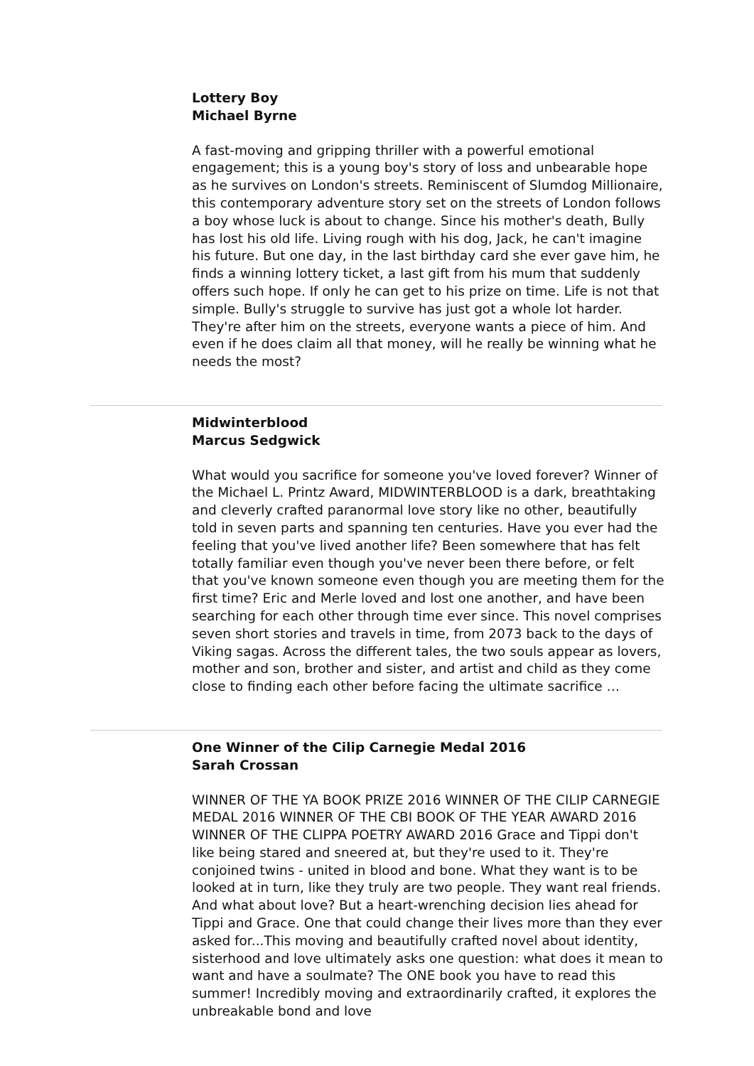Lottery Boy
Michael Byrne
A fast-moving and gripping thriller with a powerful emotional engagement; this is a young boy's story of loss and unbearable hope as he survives on London's streets. Reminiscent of Slumdog Millionaire, this contemporary adventure story set on the streets of London follows a boy whose luck is about to change. Since his mother's death, Bully has lost his old life. Living rough with his dog, Jack, he can't imagine his future. But one day, in the last birthday card she ever gave him, he finds a winning lottery ticket, a last gift from his mum that suddenly offers such hope. If only he can get to his prize on time. Life is not that simple. Bully's struggle to survive has just got a whole lot harder. They're after him on the streets, everyone wants a piece of him. And even if he does claim all that money, will he really be winning what he needs the most?
Midwinterblood
Marcus Sedgwick
What would you sacrifice for someone you've loved forever? Winner of the Michael L. Printz Award, MIDWINTERBLOOD is a dark, breathtaking and cleverly crafted paranormal love story like no other, beautifully told in seven parts and spanning ten centuries. Have you ever had the feeling that you've lived another life? Been somewhere that has felt totally familiar even though you've never been there before, or felt that you've known someone even though you are meeting them for the first time? Eric and Merle loved and lost one another, and have been searching for each other through time ever since. This novel comprises seven short stories and travels in time, from 2073 back to the days of Viking sagas. Across the different tales, the two souls appear as lovers, mother and son, brother and sister, and artist and child as they come close to finding each other before facing the ultimate sacrifice …
One Winner of the Cilip Carnegie Medal 2016
Sarah Crossan
WINNER OF THE YA BOOK PRIZE 2016 WINNER OF THE CILIP CARNEGIE MEDAL 2016 WINNER OF THE CBI BOOK OF THE YEAR AWARD 2016 WINNER OF THE CLIPPA POETRY AWARD 2016 Grace and Tippi don't like being stared and sneered at, but they're used to it. They're conjoined twins - united in blood and bone. What they want is to be looked at in turn, like they truly are two people. They want real friends. And what about love? But a heart-wrenching decision lies ahead for Tippi and Grace. One that could change their lives more than they ever asked for...This moving and beautifully crafted novel about identity, sisterhood and love ultimately asks one question: what does it mean to want and have a soulmate? The ONE book you have to read this summer! Incredibly moving and extraordinarily crafted, it explores the unbreakable bond and love